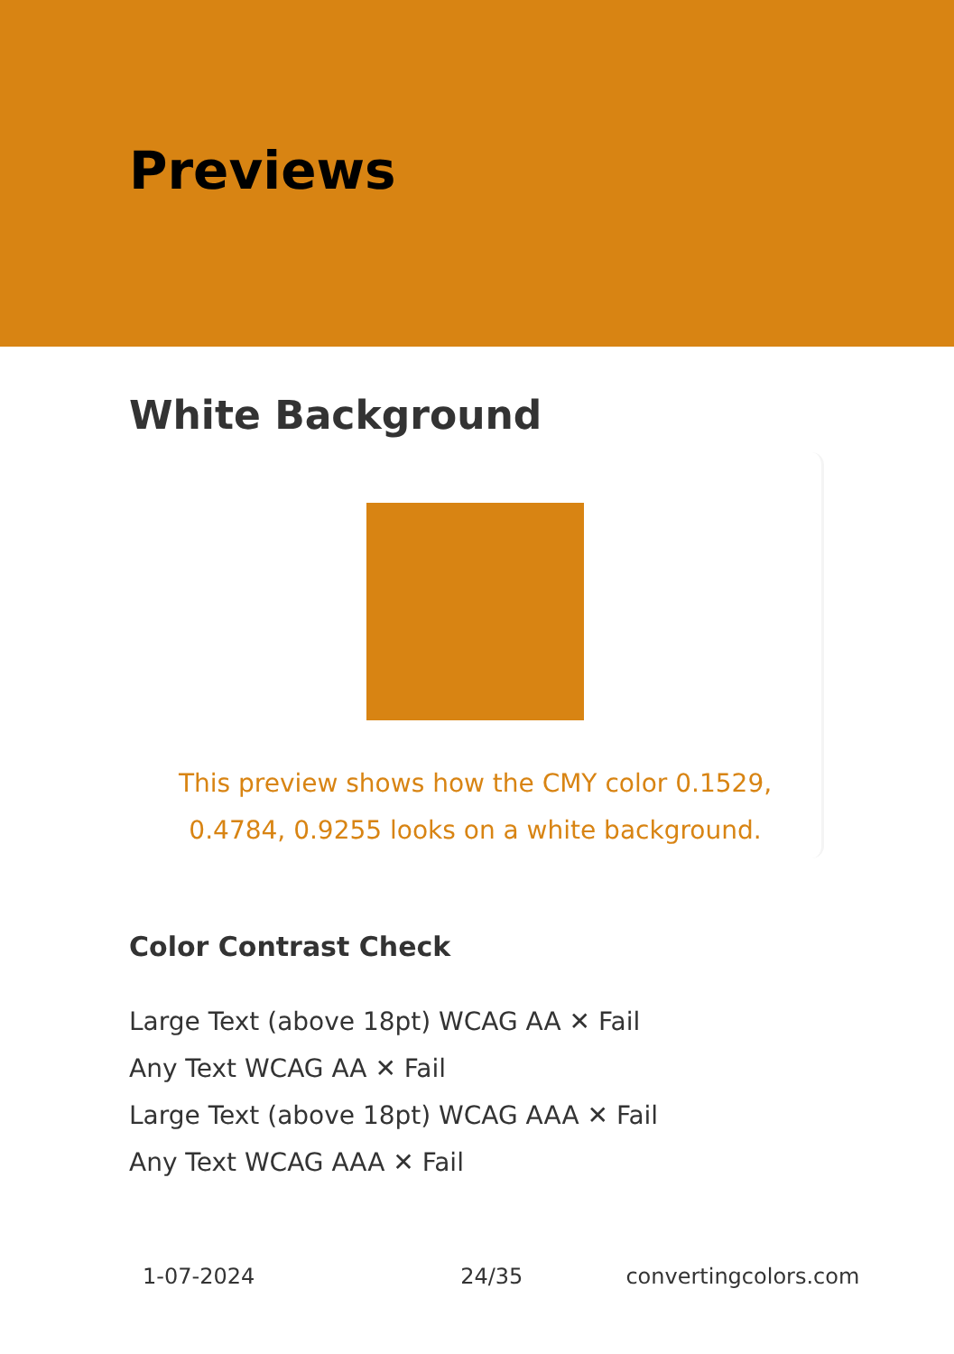Previews
White Background
This preview shows how the CMY color 0.1529, 0.4784, 0.9255 looks on a white background.
Color Contrast Check
Large Text (above 18pt) WCAG AA ✕ Fail
Any Text WCAG AA ✕ Fail
Large Text (above 18pt) WCAG AAA ✕ Fail
Any Text WCAG AAA ✕ Fail
1-07-2024 24/35 convertingcolors.com